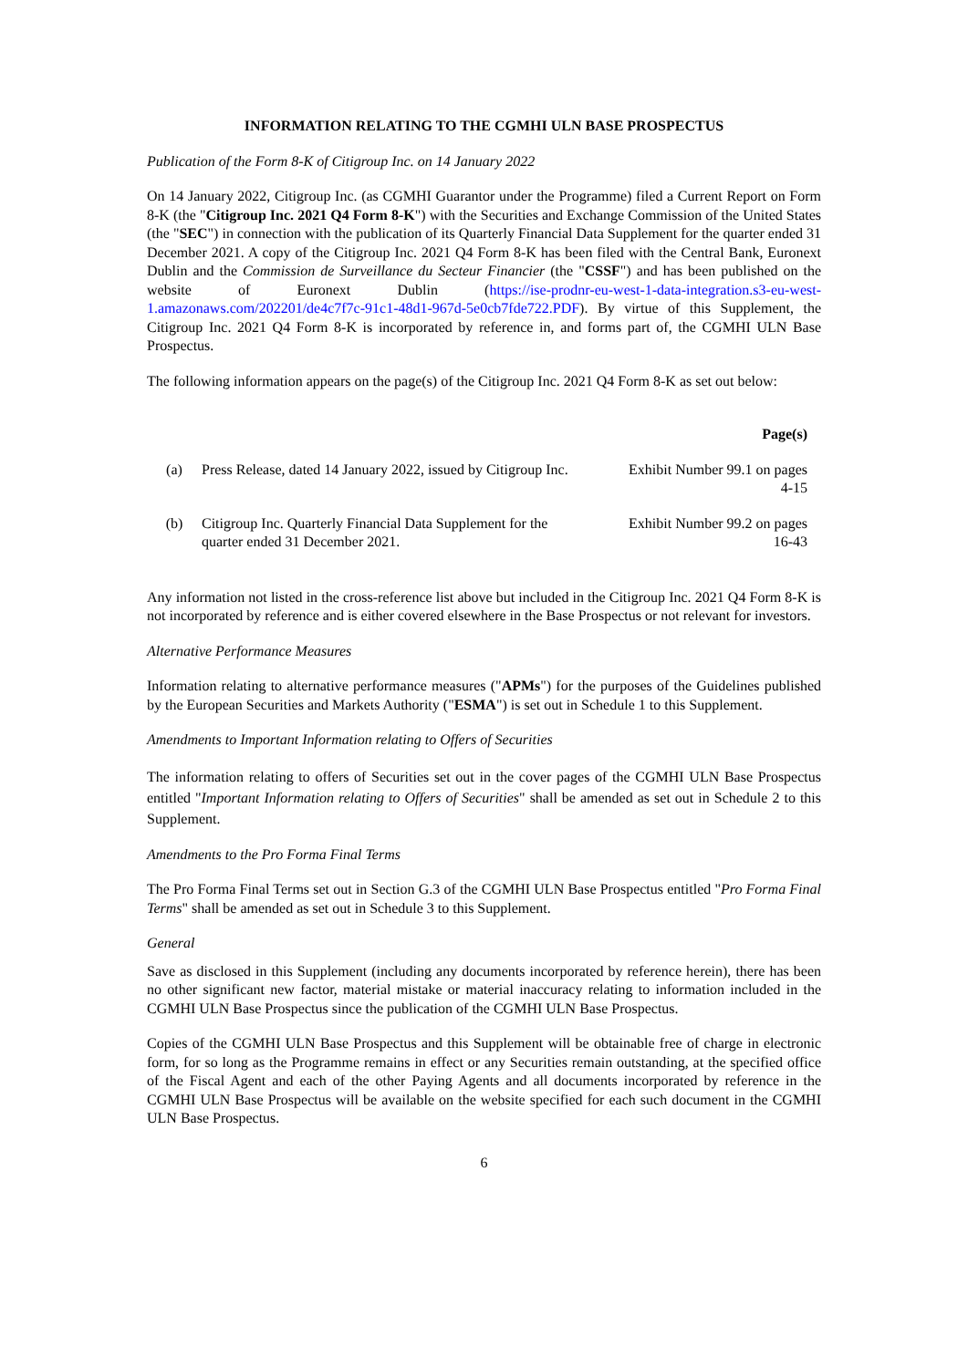INFORMATION RELATING TO THE CGMHI ULN BASE PROSPECTUS
Publication of the Form 8-K of Citigroup Inc. on 14 January 2022
On 14 January 2022, Citigroup Inc. (as CGMHI Guarantor under the Programme) filed a Current Report on Form 8-K (the "Citigroup Inc. 2021 Q4 Form 8-K") with the Securities and Exchange Commission of the United States (the "SEC") in connection with the publication of its Quarterly Financial Data Supplement for the quarter ended 31 December 2021. A copy of the Citigroup Inc. 2021 Q4 Form 8-K has been filed with the Central Bank, Euronext Dublin and the Commission de Surveillance du Secteur Financier (the "CSSF") and has been published on the website of Euronext Dublin (https://ise-prodnr-eu-west-1-data-integration.s3-eu-west-1.amazonaws.com/202201/de4c7f7c-91c1-48d1-967d-5e0cb7fde722.PDF). By virtue of this Supplement, the Citigroup Inc. 2021 Q4 Form 8-K is incorporated by reference in, and forms part of, the CGMHI ULN Base Prospectus.
The following information appears on the page(s) of the Citigroup Inc. 2021 Q4 Form 8-K as set out below:
| | | Page(s) |
| --- | --- | --- |
| (a) | Press Release, dated 14 January 2022, issued by Citigroup Inc. | Exhibit Number 99.1 on pages 4-15 |
| (b) | Citigroup Inc. Quarterly Financial Data Supplement for the quarter ended 31 December 2021. | Exhibit Number 99.2 on pages 16-43 |
Any information not listed in the cross-reference list above but included in the Citigroup Inc. 2021 Q4 Form 8-K is not incorporated by reference and is either covered elsewhere in the Base Prospectus or not relevant for investors.
Alternative Performance Measures
Information relating to alternative performance measures ("APMs") for the purposes of the Guidelines published by the European Securities and Markets Authority ("ESMA") is set out in Schedule 1 to this Supplement.
Amendments to Important Information relating to Offers of Securities
The information relating to offers of Securities set out in the cover pages of the CGMHI ULN Base Prospectus entitled "Important Information relating to Offers of Securities" shall be amended as set out in Schedule 2 to this Supplement.
Amendments to the Pro Forma Final Terms
The Pro Forma Final Terms set out in Section G.3 of the CGMHI ULN Base Prospectus entitled "Pro Forma Final Terms" shall be amended as set out in Schedule 3 to this Supplement.
General
Save as disclosed in this Supplement (including any documents incorporated by reference herein), there has been no other significant new factor, material mistake or material inaccuracy relating to information included in the CGMHI ULN Base Prospectus since the publication of the CGMHI ULN Base Prospectus.
Copies of the CGMHI ULN Base Prospectus and this Supplement will be obtainable free of charge in electronic form, for so long as the Programme remains in effect or any Securities remain outstanding, at the specified office of the Fiscal Agent and each of the other Paying Agents and all documents incorporated by reference in the CGMHI ULN Base Prospectus will be available on the website specified for each such document in the CGMHI ULN Base Prospectus.
6